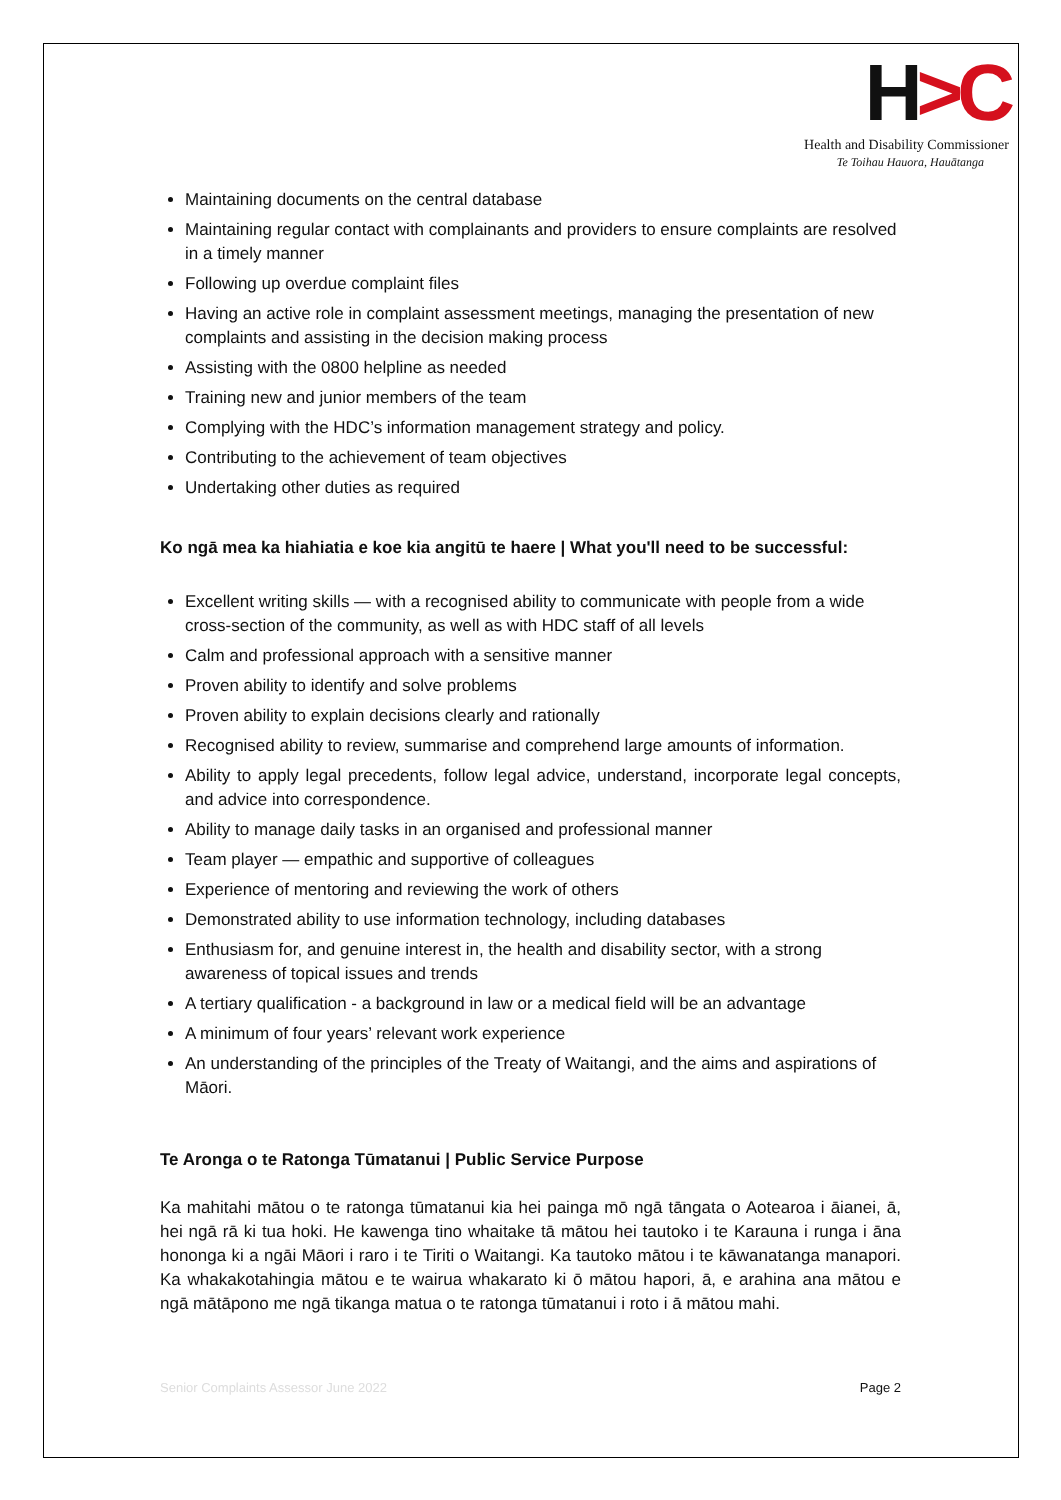H>C
Health and Disability Commissioner
Te Toihau Hauora, Hauātanga
Maintaining documents on the central database
Maintaining regular contact with complainants and providers to ensure complaints are resolved in a timely manner
Following up overdue complaint files
Having an active role in complaint assessment meetings, managing the presentation of new complaints and assisting in the decision making process
Assisting with the 0800 helpline as needed
Training new and junior members of the team
Complying with the HDC’s information management strategy and policy.
Contributing to the achievement of team objectives
Undertaking other duties as required
Ko ngā mea ka hiahiatia e koe kia angitū te haere | What you'll need to be successful:
Excellent writing skills — with a recognised ability to communicate with people from a wide cross-section of the community, as well as with HDC staff of all levels
Calm and professional approach with a sensitive manner
Proven ability to identify and solve problems
Proven ability to explain decisions clearly and rationally
Recognised ability to review, summarise and comprehend large amounts of information.
Ability to apply legal precedents, follow legal advice, understand, incorporate legal concepts, and advice into correspondence.
Ability to manage daily tasks in an organised and professional manner
Team player — empathic and supportive of colleagues
Experience of mentoring and reviewing the work of others
Demonstrated ability to use information technology, including databases
Enthusiasm for, and genuine interest in, the health and disability sector, with a strong awareness of topical issues and trends
A tertiary qualification - a background in law or a medical field will be an advantage
A minimum of four years’ relevant work experience
An understanding of the principles of the Treaty of Waitangi, and the aims and aspirations of Māori.
Te Aronga o te Ratonga Tūmatanui | Public Service Purpose
Ka mahitahi mātou o te ratonga tūmatanui kia hei painga mō ngā tāngata o Aotearoa i āianei, ā, hei ngā rā ki tua hoki. He kawenga tino whaitake tā mātou hei tautoko i te Karauna i runga i āna hononga ki a ngāi Māori i raro i te Tiriti o Waitangi. Ka tautoko mātou i te kāwanatanga manapori. Ka whakakotahingia mātou e te wairua whakarato ki ō mātou hapori, ā, e arahina ana mātou e ngā mātāpono me ngā tikanga matua o te ratonga tūmatanui i roto i ā mātou mahi.
Senior Complaints Assessor June 2022 Page 2